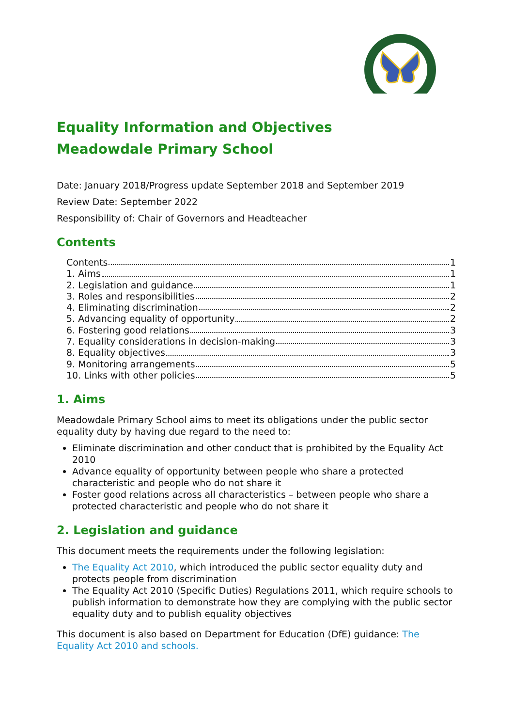Equality Information and Objectives
Meadowdale Primary School
Date: January 2018/Progress update September 2018 and September 2019
Review Date: September 2022
Responsibility of: Chair of Governors and Headteacher
Contents
Contents 1
1. Aims 1
2. Legislation and guidance 1
3. Roles and responsibilities 2
4. Eliminating discrimination 2
5. Advancing equality of opportunity 2
6. Fostering good relations 3
7. Equality considerations in decision-making 3
8. Equality objectives 3
9. Monitoring arrangements 5
10. Links with other policies 5
1. Aims
Meadowdale Primary School aims to meet its obligations under the public sector equality duty by having due regard to the need to:
Eliminate discrimination and other conduct that is prohibited by the Equality Act 2010
Advance equality of opportunity between people who share a protected characteristic and people who do not share it
Foster good relations across all characteristics – between people who share a protected characteristic and people who do not share it
2. Legislation and guidance
This document meets the requirements under the following legislation:
The Equality Act 2010, which introduced the public sector equality duty and protects people from discrimination
The Equality Act 2010 (Specific Duties) Regulations 2011, which require schools to publish information to demonstrate how they are complying with the public sector equality duty and to publish equality objectives
This document is also based on Department for Education (DfE) guidance: The Equality Act 2010 and schools.